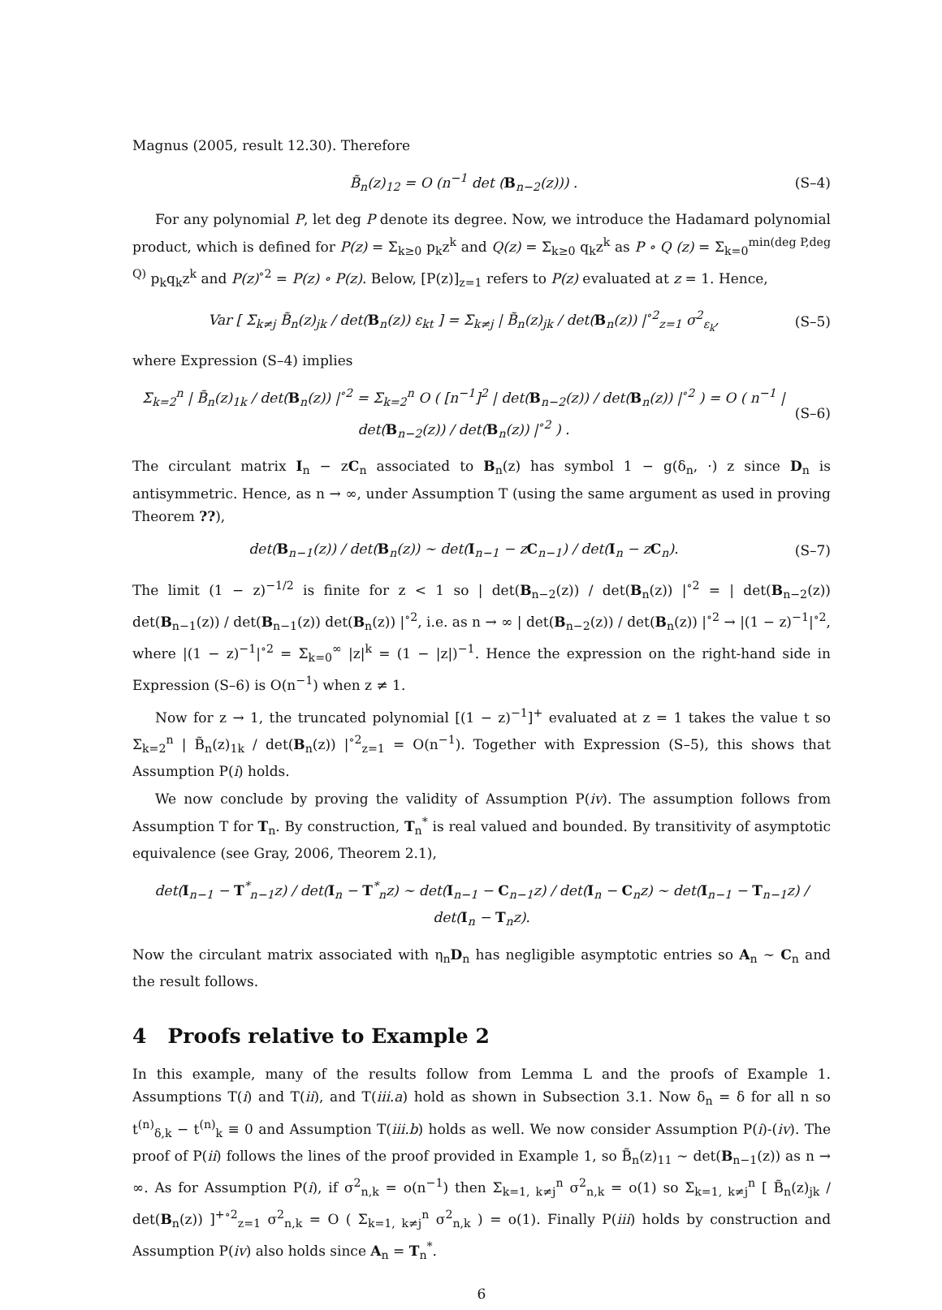Magnus (2005, result 12.30). Therefore
B̃<sub>n</sub>(z)<sub>12</sub> = O (n<sup>−1</sup> det (B<sub>n−2</sub>(z))) . (S–4)
For any polynomial P, let deg P denote its degree. Now, we introduce the Hadamard polynomial product, which is defined for P(z) = Σ<sub>k≥0</sub> p<sub>k</sub>z<sup>k</sup> and Q(z) = Σ<sub>k≥0</sub> q<sub>k</sub>z<sup>k</sup> as P ∘ Q (z) = Σ<sub>k=0</sub><sup>min(deg P,deg Q)</sup> p<sub>k</sub>q<sub>k</sub>z<sup>k</sup> and P(z)<sup>∘2</sup> = P(z) ∘ P(z). Below, [P(z)]<sub>z=1</sub> refers to P(z) evaluated at z = 1. Hence,
Var [ Σ<sub>k≠j</sub> B̃<sub>n</sub>(z)<sub>jk</sub> / det(B<sub>n</sub>(z)) ε<sub>kt</sub> ] = Σ<sub>k≠j</sub> | B̃<sub>n</sub>(z)<sub>jk</sub> / det(B<sub>n</sub>(z)) |<sup>∘2</sup><sub>z=1</sub> σ<sup>2</sup><sub>ε<sub>k</sub></sub>, (S–5)
where Expression (S–4) implies
Σ<sub>k=2</sub><sup>n</sup> | B̃<sub>n</sub>(z)<sub>1k</sub> / det(B<sub>n</sub>(z)) |<sup>∘2</sup> = Σ<sub>k=2</sub><sup>n</sup> O ( [n<sup>−1</sup>]<sup>2</sup> | det(B<sub>n−2</sub>(z)) / det(B<sub>n</sub>(z)) |<sup>∘2</sup> ) = O ( n<sup>−1</sup> | det(B<sub>n−2</sub>(z)) / det(B<sub>n</sub>(z)) |<sup>∘2</sup> ) . (S–6)
The circulant matrix I<sub>n</sub> − zC<sub>n</sub> associated to B<sub>n</sub>(z) has symbol 1 − g(δ<sub>n</sub>, ·) z since D<sub>n</sub> is antisymmetric. Hence, as n → ∞, under Assumption T (using the same argument as used in proving Theorem ??),
det(B<sub>n−1</sub>(z)) / det(B<sub>n</sub>(z)) ∼ det(I<sub>n−1</sub> − zC<sub>n−1</sub>) / det(I<sub>n</sub> − zC<sub>n</sub>). (S–7)
The limit (1 − z)<sup>−1/2</sup> is finite for z < 1 so | det(B<sub>n−2</sub>(z)) / det(B<sub>n</sub>(z)) |<sup>∘2</sup> = | det(B<sub>n−2</sub>(z)) det(B<sub>n−1</sub>(z)) / det(B<sub>n−1</sub>(z)) det(B<sub>n</sub>(z)) |<sup>∘2</sup>, i.e. as n → ∞ | det(B<sub>n−2</sub>(z)) / det(B<sub>n</sub>(z)) |<sup>∘2</sup> → |(1 − z)<sup>−1</sup>|<sup>∘2</sup>, where |(1 − z)<sup>−1</sup>|<sup>∘2</sup> = Σ<sub>k=0</sub><sup>∞</sup> |z|<sup>k</sup> = (1 − |z|)<sup>−1</sup>. Hence the expression on the right-hand side in Expression (S–6) is O(n<sup>−1</sup>) when z ≠ 1.
Now for z → 1, the truncated polynomial [(1 − z)<sup>−1</sup>]<sup>+</sup> evaluated at z = 1 takes the value t so Σ<sub>k=2</sub><sup>n</sup> | B̃<sub>n</sub>(z)<sub>1k</sub> / det(B<sub>n</sub>(z)) |<sup>∘2</sup><sub>z=1</sub> = O(n<sup>−1</sup>). Together with Expression (S–5), this shows that Assumption P(i) holds.
We now conclude by proving the validity of Assumption P(iv). The assumption follows from Assumption T for T<sub>n</sub>. By construction, T<sub>n</sub><sup>*</sup> is real valued and bounded. By transitivity of asymptotic equivalence (see Gray, 2006, Theorem 2.1),
det(I<sub>n−1</sub> − T<sup>*</sup><sub>n−1</sub>z) / det(I<sub>n</sub> − T<sup>*</sup><sub>n</sub>z) ∼ det(I<sub>n−1</sub> − C<sub>n−1</sub>z) / det(I<sub>n</sub> − C<sub>n</sub>z) ∼ det(I<sub>n−1</sub> − T<sub>n−1</sub>z) / det(I<sub>n</sub> − T<sub>n</sub>z).
Now the circulant matrix associated with η<sub>n</sub>D<sub>n</sub> has negligible asymptotic entries so A<sub>n</sub> ∼ C<sub>n</sub> and the result follows.
4 Proofs relative to Example 2
In this example, many of the results follow from Lemma L and the proofs of Example 1. Assumptions T(i) and T(ii), and T(iii.a) hold as shown in Subsection 3.1. Now δ<sub>n</sub> = δ for all n so t<sup>(n)</sup><sub>δ,k</sub> − t<sup>(n)</sup><sub>k</sub> ≡ 0 and Assumption T(iii.b) holds as well. We now consider Assumption P(i)-(iv). The proof of P(ii) follows the lines of the proof provided in Example 1, so B̃<sub>n</sub>(z)<sub>11</sub> ∼ det(B<sub>n−1</sub>(z)) as n → ∞. As for Assumption P(i), if σ<sup>2</sup><sub>n,k</sub> = o(n<sup>−1</sup>) then Σ<sub>k=1, k≠j</sub><sup>n</sup> σ<sup>2</sup><sub>n,k</sub> = o(1) so Σ<sub>k=1, k≠j</sub><sup>n</sup> [ B̃<sub>n</sub>(z)<sub>jk</sub> / det(B<sub>n</sub>(z)) ]<sup>+∘2</sup><sub>z=1</sub> σ<sup>2</sup><sub>n,k</sub> = O ( Σ<sub>k=1, k≠j</sub><sup>n</sup> σ<sup>2</sup><sub>n,k</sub> ) = o(1). Finally P(iii) holds by construction and Assumption P(iv) also holds since A<sub>n</sub> = T<sub>n</sub><sup>*</sup>.
6